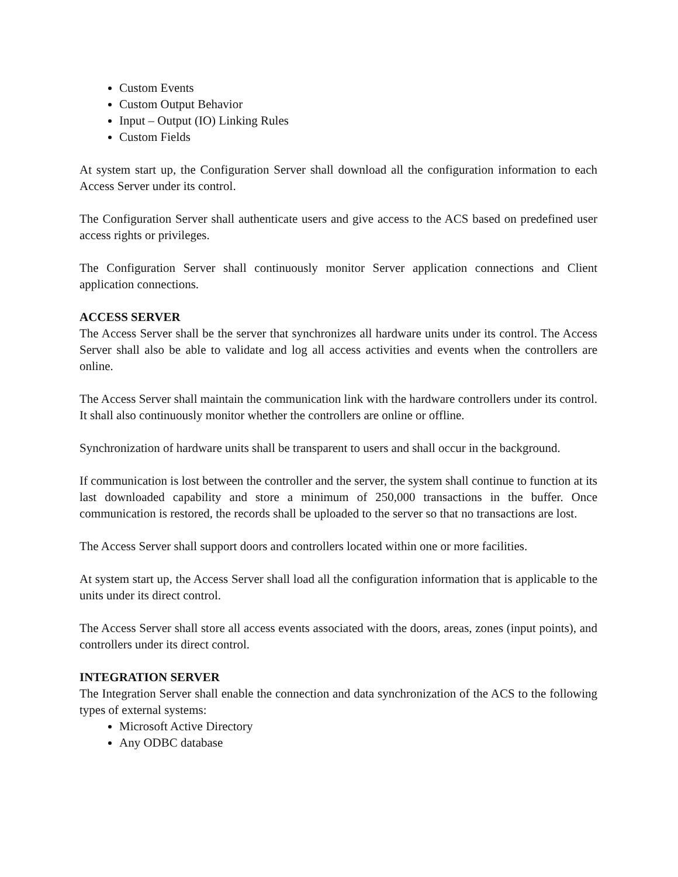Custom Events
Custom Output Behavior
Input – Output (IO) Linking Rules
Custom Fields
At system start up, the Configuration Server shall download all the configuration information to each Access Server under its control.
The Configuration Server shall authenticate users and give access to the ACS based on predefined user access rights or privileges.
The Configuration Server shall continuously monitor Server application connections and Client application connections.
ACCESS SERVER
The Access Server shall be the server that synchronizes all hardware units under its control. The Access Server shall also be able to validate and log all access activities and events when the controllers are online.
The Access Server shall maintain the communication link with the hardware controllers under its control. It shall also continuously monitor whether the controllers are online or offline.
Synchronization of hardware units shall be transparent to users and shall occur in the background.
If communication is lost between the controller and the server, the system shall continue to function at its last downloaded capability and store a minimum of 250,000 transactions in the buffer. Once communication is restored, the records shall be uploaded to the server so that no transactions are lost.
The Access Server shall support doors and controllers located within one or more facilities.
At system start up, the Access Server shall load all the configuration information that is applicable to the units under its direct control.
The Access Server shall store all access events associated with the doors, areas, zones (input points), and controllers under its direct control.
INTEGRATION SERVER
The Integration Server shall enable the connection and data synchronization of the ACS to the following types of external systems:
Microsoft Active Directory
Any ODBC database